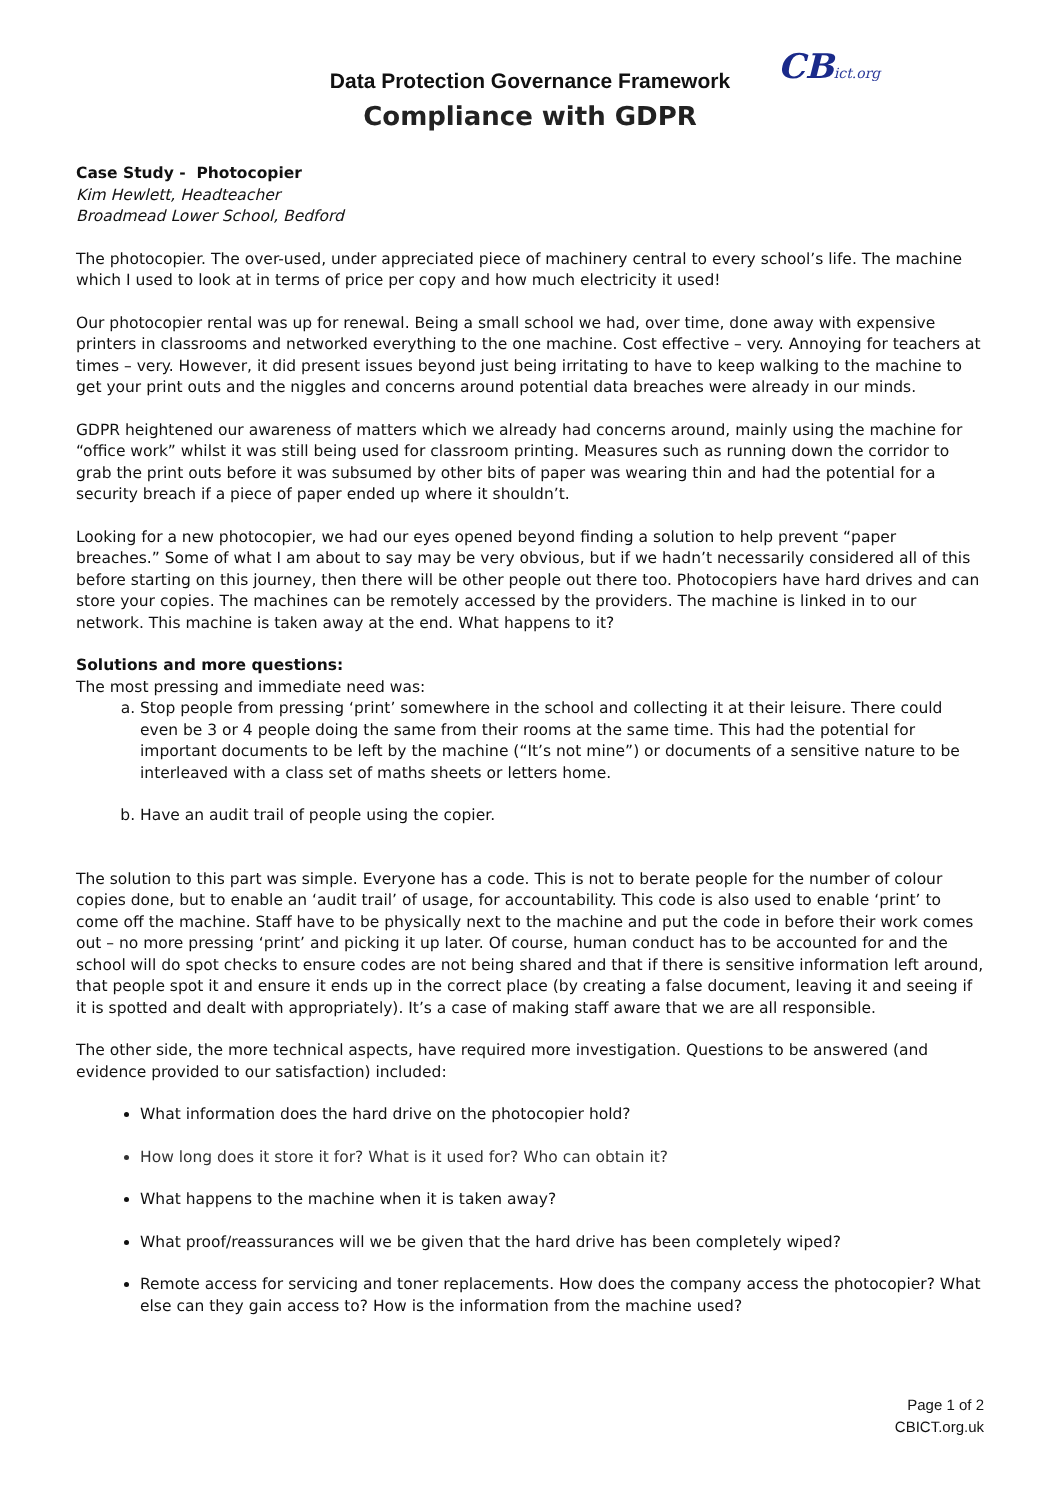CBict.org
Data Protection Governance Framework
Compliance with GDPR
Case Study - Photocopier
Kim Hewlett, Headteacher
Broadmead Lower School, Bedford
The photocopier. The over-used, under appreciated piece of machinery central to every school’s life. The machine which I used to look at in terms of price per copy and how much electricity it used!
Our photocopier rental was up for renewal. Being a small school we had, over time, done away with expensive printers in classrooms and networked everything to the one machine. Cost effective – very. Annoying for teachers at times – very. However, it did present issues beyond just being irritating to have to keep walking to the machine to get your print outs and the niggles and concerns around potential data breaches were already in our minds.
GDPR heightened our awareness of matters which we already had concerns around, mainly using the machine for “office work” whilst it was still being used for classroom printing. Measures such as running down the corridor to grab the print outs before it was subsumed by other bits of paper was wearing thin and had the potential for a security breach if a piece of paper ended up where it shouldn’t.
Looking for a new photocopier, we had our eyes opened beyond finding a solution to help prevent “paper breaches.” Some of what I am about to say may be very obvious, but if we hadn’t necessarily considered all of this before starting on this journey, then there will be other people out there too. Photocopiers have hard drives and can store your copies. The machines can be remotely accessed by the providers. The machine is linked in to our network. This machine is taken away at the end. What happens to it?
Solutions and more questions:
The most pressing and immediate need was:
a. Stop people from pressing ‘print’ somewhere in the school and collecting it at their leisure. There could even be 3 or 4 people doing the same from their rooms at the same time. This had the potential for important documents to be left by the machine (“It’s not mine”) or documents of a sensitive nature to be interleaved with a class set of maths sheets or letters home.
b. Have an audit trail of people using the copier.
The solution to this part was simple. Everyone has a code. This is not to berate people for the number of colour copies done, but to enable an ‘audit trail’ of usage, for accountability. This code is also used to enable ‘print’ to come off the machine. Staff have to be physically next to the machine and put the code in before their work comes out – no more pressing ‘print’ and picking it up later. Of course, human conduct has to be accounted for and the school will do spot checks to ensure codes are not being shared and that if there is sensitive information left around, that people spot it and ensure it ends up in the correct place (by creating a false document, leaving it and seeing if it is spotted and dealt with appropriately). It’s a case of making staff aware that we are all responsible.
The other side, the more technical aspects, have required more investigation. Questions to be answered (and evidence provided to our satisfaction) included:
What information does the hard drive on the photocopier hold?
How long does it store it for? What is it used for? Who can obtain it?
What happens to the machine when it is taken away?
What proof/reassurances will we be given that the hard drive has been completely wiped?
Remote access for servicing and toner replacements. How does the company access the photocopier? What else can they gain access to? How is the information from the machine used?
Page 1 of 2
CBICT.org.uk